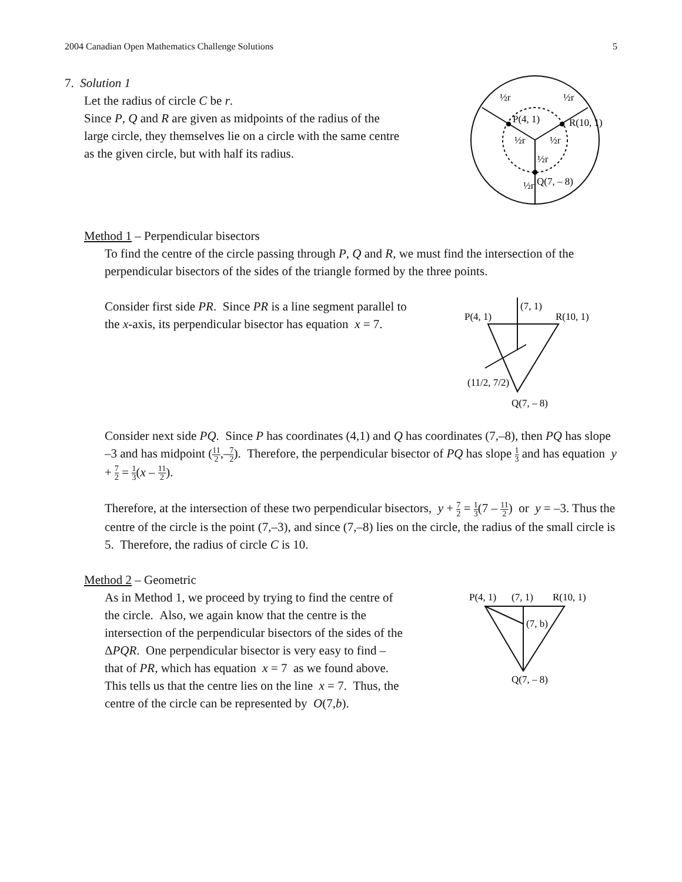2004 Canadian Open Mathematics Challenge Solutions 5
7. Solution 1
Let the radius of circle C be r.
Since P, Q and R are given as midpoints of the radius of the
large circle, they themselves lie on a circle with the same centre
as the given circle, but with half its radius.
P(4, 1)
R(10, 1)
Q(7, – 8)
½r
½r
½r
½r
½r
½r
Method 1 – Perpendicular bisectors
To find the centre of the circle passing through P, Q and R, we must find the intersection of the perpendicular bisectors of the sides of the triangle formed by the three points.
Consider first side PR. Since PR is a line segment parallel to
the x-axis, its perpendicular bisector has equation x = 7.
P(4, 1)
(7, 1)
R(10, 1)
(11/2, 7/2)
Q(7, – 8)
Consider next side PQ. Since P has coordinates (4,1) and Q has coordinates (7,–8), then PQ has slope –3 and has midpoint (11 2,–7 2). Therefore, the perpendicular bisector of PQ has slope 1 3 and has equation y + 7 2 = 1 3(x – 11 2).
Therefore, at the intersection of these two perpendicular bisectors, y + 7 2 = 1 3(7 – 11 2) or y = –3. Thus the centre of the circle is the point (7,–3), and since (7,–8) lies on the circle, the radius of the small circle is 5. Therefore, the radius of circle C is 10.
Method 2 – Geometric
As in Method 1, we proceed by trying to find the centre of
the circle. Also, we again know that the centre is the
intersection of the perpendicular bisectors of the sides of the
ΔPQR. One perpendicular bisector is very easy to find –
that of PR, which has equation x = 7 as we found above.
This tells us that the centre lies on the line x = 7. Thus, the
centre of the circle can be represented by O(7,b).
P(4, 1)
(7, 1)
R(10, 1)
(7, b)
Q(7, – 8)